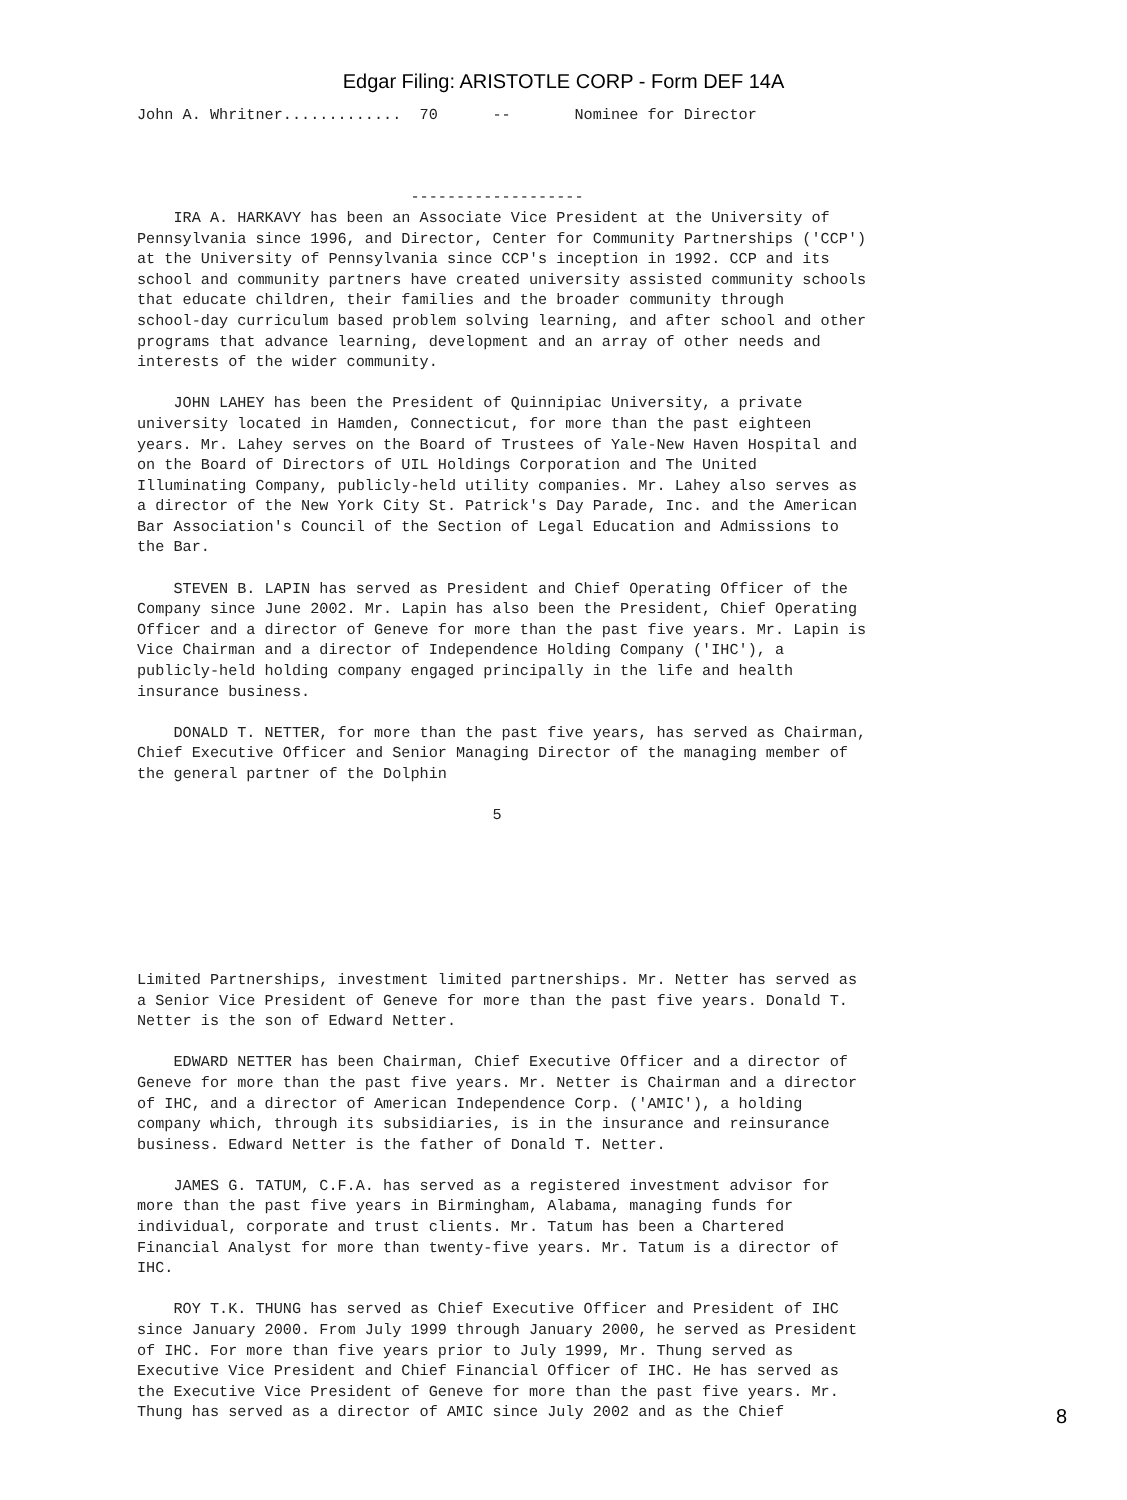Edgar Filing: ARISTOTLE CORP - Form DEF 14A
John A. Whritner.............  70      --       Nominee for Director



                              -------------------
    IRA A. HARKAVY has been an Associate Vice President at the University of
Pennsylvania since 1996, and Director, Center for Community Partnerships ('CCP')
at the University of Pennsylvania since CCP's inception in 1992. CCP and its
school and community partners have created university assisted community schools
that educate children, their families and the broader community through
school-day curriculum based problem solving learning, and after school and other
programs that advance learning, development and an array of other needs and
interests of the wider community.

    JOHN LAHEY has been the President of Quinnipiac University, a private
university located in Hamden, Connecticut, for more than the past eighteen
years. Mr. Lahey serves on the Board of Trustees of Yale-New Haven Hospital and
on the Board of Directors of UIL Holdings Corporation and The United
Illuminating Company, publicly-held utility companies. Mr. Lahey also serves as
a director of the New York City St. Patrick's Day Parade, Inc. and the American
Bar Association's Council of the Section of Legal Education and Admissions to
the Bar.

    STEVEN B. LAPIN has served as President and Chief Operating Officer of the
Company since June 2002. Mr. Lapin has also been the President, Chief Operating
Officer and a director of Geneve for more than the past five years. Mr. Lapin is
Vice Chairman and a director of Independence Holding Company ('IHC'), a
publicly-held holding company engaged principally in the life and health
insurance business.

    DONALD T. NETTER, for more than the past five years, has served as Chairman,
Chief Executive Officer and Senior Managing Director of the managing member of
the general partner of the Dolphin

                                       5







Limited Partnerships, investment limited partnerships. Mr. Netter has served as
a Senior Vice President of Geneve for more than the past five years. Donald T.
Netter is the son of Edward Netter.

    EDWARD NETTER has been Chairman, Chief Executive Officer and a director of
Geneve for more than the past five years. Mr. Netter is Chairman and a director
of IHC, and a director of American Independence Corp. ('AMIC'), a holding
company which, through its subsidiaries, is in the insurance and reinsurance
business. Edward Netter is the father of Donald T. Netter.

    JAMES G. TATUM, C.F.A. has served as a registered investment advisor for
more than the past five years in Birmingham, Alabama, managing funds for
individual, corporate and trust clients. Mr. Tatum has been a Chartered
Financial Analyst for more than twenty-five years. Mr. Tatum is a director of
IHC.

    ROY T.K. THUNG has served as Chief Executive Officer and President of IHC
since January 2000. From July 1999 through January 2000, he served as President
of IHC. For more than five years prior to July 1999, Mr. Thung served as
Executive Vice President and Chief Financial Officer of IHC. He has served as
the Executive Vice President of Geneve for more than the past five years. Mr.
Thung has served as a director of AMIC since July 2002 and as the Chief
8